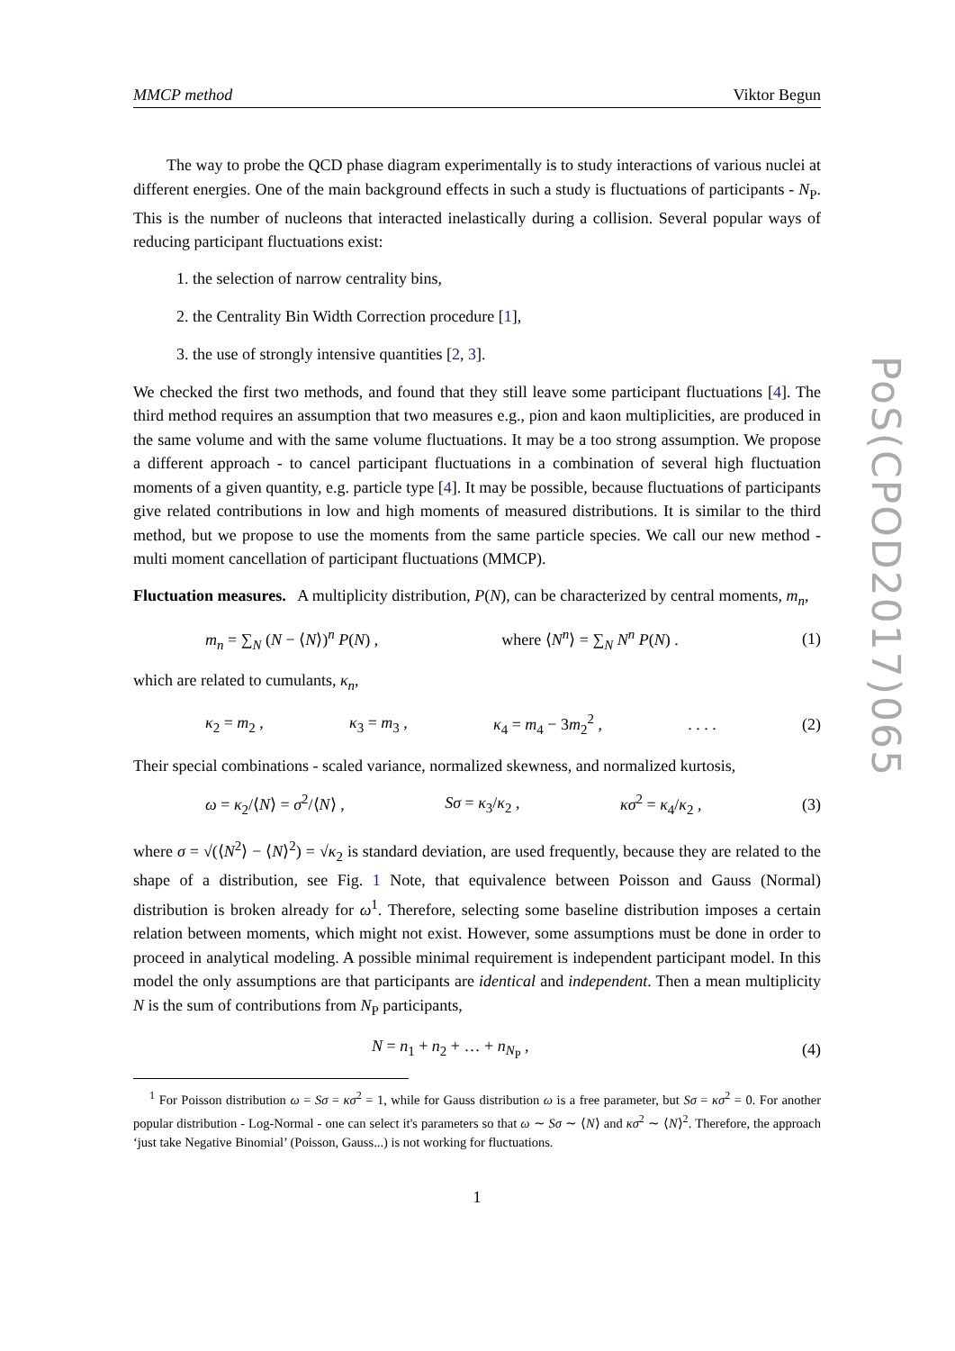PoS(CPOD2017)065
MMCP method Viktor Begun
The way to probe the QCD phase diagram experimentally is to study interactions of various nuclei at different energies. One of the main background effects in such a study is fluctuations of participants - N<sub>P</sub>. This is the number of nucleons that interacted inelastically during a collision. Several popular ways of reducing participant fluctuations exist:
1. the selection of narrow centrality bins,
2. the Centrality Bin Width Correction procedure [1],
3. the use of strongly intensive quantities [2, 3].
We checked the first two methods, and found that they still leave some participant fluctuations [4]. The third method requires an assumption that two measures e.g., pion and kaon multiplicities, are produced in the same volume and with the same volume fluctuations. It may be a too strong assumption. We propose a different approach - to cancel participant fluctuations in a combination of several high fluctuation moments of a given quantity, e.g. particle type [4]. It may be possible, because fluctuations of participants give related contributions in low and high moments of measured distributions. It is similar to the third method, but we propose to use the moments from the same particle species. We call our new method - multi moment cancellation of participant fluctuations (MMCP).
Fluctuation measures. A multiplicity distribution, P(N), can be characterized by central moments, m<sub>n</sub>,
m<sub>n</sub> = ∑<sub>N</sub> (N − ⟨N⟩)<sup>n</sup> P(N) , where ⟨N<sup>n</sup>⟩ = ∑<sub>N</sub> N<sup>n</sup> P(N) . (1)
which are related to cumulants, κ<sub>n</sub>,
κ<sub>2</sub> = m<sub>2</sub> , κ<sub>3</sub> = m<sub>3</sub> , κ<sub>4</sub> = m<sub>4</sub> − 3m<sub>2</sub><sup>2</sup> ,. . . . (2)
Their special combinations - scaled variance, normalized skewness, and normalized kurtosis,
ω = κ<sub>2</sub>/⟨N⟩ = σ<sup>2</sup>/⟨N⟩ , Sσ = κ<sub>3</sub>/κ<sub>2</sub> , κσ<sup>2</sup> = κ<sub>4</sub>/κ<sub>2</sub> , (3)
where σ = √(⟨N<sup>2</sup>⟩ − ⟨N⟩<sup>2</sup>) = √κ<sub>2</sub> is standard deviation, are used frequently, because they are related to the shape of a distribution, see Fig. 1 Note, that equivalence between Poisson and Gauss (Normal) distribution is broken already for ω<sup>1</sup>. Therefore, selecting some baseline distribution imposes a certain relation between moments, which might not exist. However, some assumptions must be done in order to proceed in analytical modeling. A possible minimal requirement is independent participant model. In this model the only assumptions are that participants are identical and independent. Then a mean multiplicity N is the sum of contributions from N<sub>P</sub> participants,
N = n<sub>1</sub> + n<sub>2</sub> + … + n<sub>N<sub>P</sub></sub> , (4)
<sup>1</sup> For Poisson distribution ω = Sσ = κσ<sup>2</sup> = 1, while for Gauss distribution ω is a free parameter, but Sσ = κσ<sup>2</sup> = 0. For another popular distribution - Log-Normal - one can select it's parameters so that ω ∼ Sσ ∼ ⟨N⟩ and κσ<sup>2</sup> ∼ ⟨N⟩<sup>2</sup>. Therefore, the approach ‘just take Negative Binomial’ (Poisson, Gauss...) is not working for fluctuations.
1